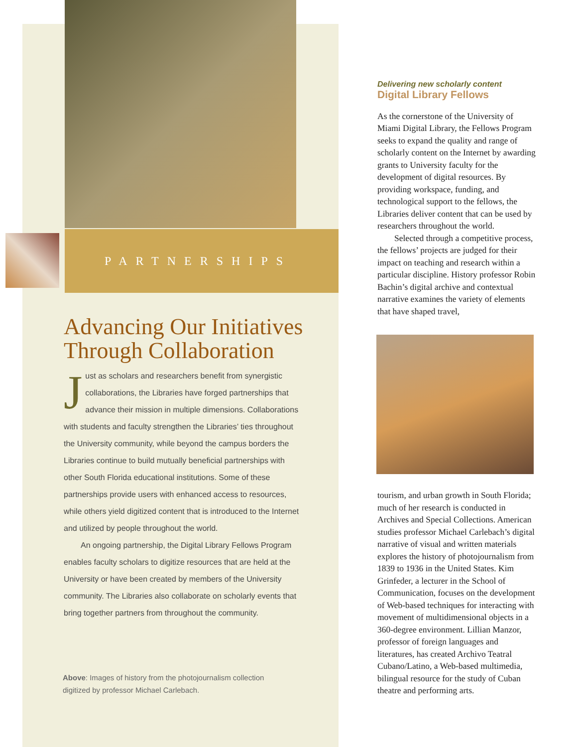PARTNERSHIPS
Advancing Our Initiatives Through Collaboration
Just as scholars and researchers benefit from synergistic collaborations, the Libraries have forged partnerships that advance their mission in multiple dimensions. Collaborations with students and faculty strengthen the Libraries’ ties throughout the University community, while beyond the campus borders the Libraries continue to build mutually beneficial partnerships with other South Florida educational institutions. Some of these partnerships provide users with enhanced access to resources, while others yield digitized content that is introduced to the Internet and utilized by people throughout the world.
An ongoing partnership, the Digital Library Fellows Program enables faculty scholars to digitize resources that are held at the University or have been created by members of the University community. The Libraries also collaborate on scholarly events that bring together partners from throughout the community.
Above: Images of history from the photojournalism collection digitized by professor Michael Carlebach.
Delivering new scholarly content
Digital Library Fellows
As the cornerstone of the University of Miami Digital Library, the Fellows Program seeks to expand the quality and range of scholarly content on the Internet by awarding grants to University faculty for the development of digital resources. By providing workspace, funding, and technological support to the fellows, the Libraries deliver content that can be used by researchers throughout the world.
Selected through a competitive process, the fellows’ projects are judged for their impact on teaching and research within a particular discipline. History professor Robin Bachin’s digital archive and contextual narrative examines the variety of elements that have shaped travel,
tourism, and urban growth in South Florida; much of her research is conducted in Archives and Special Collections. American studies professor Michael Carlebach’s digital narrative of visual and written materials explores the history of photojournalism from 1839 to 1936 in the United States. Kim Grinfeder, a lecturer in the School of Communication, focuses on the development of Web-based techniques for interacting with movement of multidimensional objects in a 360-degree environment. Lillian Manzor, professor of foreign languages and literatures, has created Archivo Teatral Cubano/Latino, a Web-based multimedia, bilingual resource for the study of Cuban theatre and performing arts.